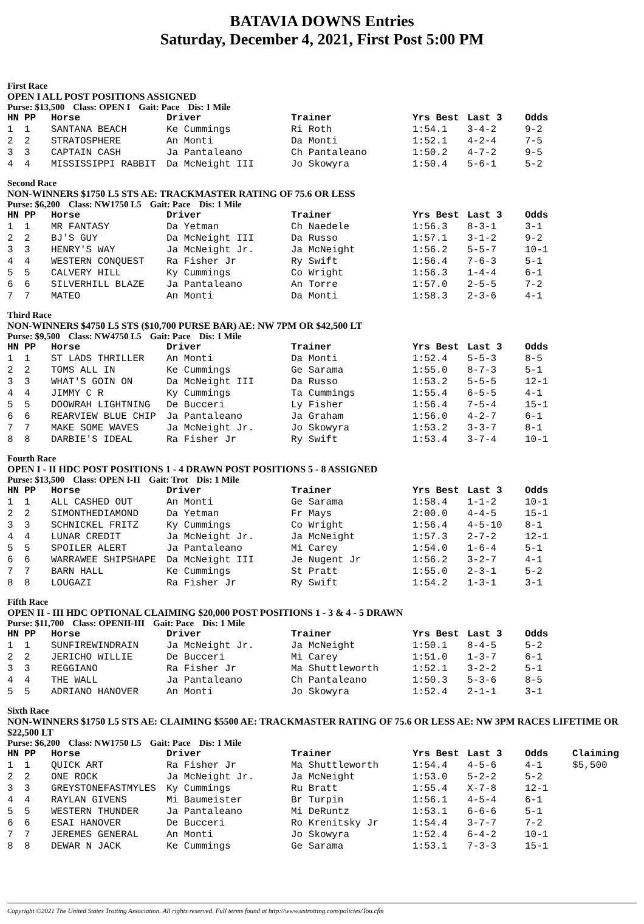BATAVIA DOWNS Entries
Saturday, December 4, 2021, First Post 5:00 PM
First Race
OPEN I ALL POST POSITIONS ASSIGNED
Purse: $13,500 Class: OPEN I Gait: Pace Dis: 1 Mile
| HN | PP | Horse | Driver | Trainer | Yrs Best | Last 3 | Odds |
| --- | --- | --- | --- | --- | --- | --- | --- |
| 1 | 1 | SANTANA BEACH | Ke Cummings | Ri Roth | 1:54.1 | 3-4-2 | 9-2 |
| 2 | 2 | STRATOSPHERE | An Monti | Da Monti | 1:52.1 | 4-2-4 | 7-5 |
| 3 | 3 | CAPTAIN CASH | Ja Pantaleano | Ch Pantaleano | 1:50.2 | 4-7-2 | 9-5 |
| 4 | 4 | MISSISSIPPI RABBIT | Da McNeight III | Jo Skowyra | 1:50.4 | 5-6-1 | 5-2 |
Second Race
NON-WINNERS $1750 L5 STS AE: TRACKMASTER RATING OF 75.6 OR LESS
Purse: $6,200 Class: NW1750 L5 Gait: Pace Dis: 1 Mile
| HN | PP | Horse | Driver | Trainer | Yrs Best | Last 3 | Odds |
| --- | --- | --- | --- | --- | --- | --- | --- |
| 1 | 1 | MR FANTASY | Da Yetman | Ch Naedele | 1:56.3 | 8-3-1 | 3-1 |
| 2 | 2 | BJ'S GUY | Da McNeight III | Da Russo | 1:57.1 | 3-1-2 | 9-2 |
| 3 | 3 | HENRY'S WAY | Ja McNeight Jr. | Ja McNeight | 1:56.2 | 5-5-7 | 10-1 |
| 4 | 4 | WESTERN CONQUEST | Ra Fisher Jr | Ry Swift | 1:56.4 | 7-6-3 | 5-1 |
| 5 | 5 | CALVERY HILL | Ky Cummings | Co Wright | 1:56.3 | 1-4-4 | 6-1 |
| 6 | 6 | SILVERHILL BLAZE | Ja Pantaleano | An Torre | 1:57.0 | 2-5-5 | 7-2 |
| 7 | 7 | MATEO | An Monti | Da Monti | 1:58.3 | 2-3-6 | 4-1 |
Third Race
NON-WINNERS $4750 L5 STS ($10,700 PURSE BAR) AE: NW 7PM OR $42,500 LT
Purse: $9,500 Class: NW4750 L5 Gait: Pace Dis: 1 Mile
| HN | PP | Horse | Driver | Trainer | Yrs Best | Last 3 | Odds |
| --- | --- | --- | --- | --- | --- | --- | --- |
| 1 | 1 | ST LADS THRILLER | An Monti | Da Monti | 1:52.4 | 5-5-3 | 8-5 |
| 2 | 2 | TOMS ALL IN | Ke Cummings | Ge Sarama | 1:55.0 | 8-7-3 | 5-1 |
| 3 | 3 | WHAT'S GOIN ON | Da McNeight III | Da Russo | 1:53.2 | 5-5-5 | 12-1 |
| 4 | 4 | JIMMY C R | Ky Cummings | Ta Cummings | 1:55.4 | 6-5-5 | 4-1 |
| 5 | 5 | DOOWRAH LIGHTNING | De Bucceri | Ly Fisher | 1:56.4 | 7-5-4 | 15-1 |
| 6 | 6 | REARVIEW BLUE CHIP | Ja Pantaleano | Ja Graham | 1:56.0 | 4-2-7 | 6-1 |
| 7 | 7 | MAKE SOME WAVES | Ja McNeight Jr. | Jo Skowyra | 1:53.2 | 3-3-7 | 8-1 |
| 8 | 8 | DARBIE'S IDEAL | Ra Fisher Jr | Ry Swift | 1:53.4 | 3-7-4 | 10-1 |
Fourth Race
OPEN I - II HDC POST POSITIONS 1 - 4 DRAWN POST POSITIONS 5 - 8 ASSIGNED
Purse: $13,500 Class: OPEN I-II Gait: Trot Dis: 1 Mile
| HN | PP | Horse | Driver | Trainer | Yrs Best | Last 3 | Odds |
| --- | --- | --- | --- | --- | --- | --- | --- |
| 1 | 1 | ALL CASHED OUT | An Monti | Ge Sarama | 1:58.4 | 1-1-2 | 10-1 |
| 2 | 2 | SIMONTHEDIAMOND | Da Yetman | Fr Mays | 2:00.0 | 4-4-5 | 15-1 |
| 3 | 3 | SCHNICKEL FRITZ | Ky Cummings | Co Wright | 1:56.4 | 4-5-10 | 8-1 |
| 4 | 4 | LUNAR CREDIT | Ja McNeight Jr. | Ja McNeight | 1:57.3 | 2-7-2 | 12-1 |
| 5 | 5 | SPOILER ALERT | Ja Pantaleano | Mi Carey | 1:54.0 | 1-6-4 | 5-1 |
| 6 | 6 | WARRAWEE SHIPSHAPE | Da McNeight III | Je Nugent Jr | 1:56.2 | 3-2-7 | 4-1 |
| 7 | 7 | BARN HALL | Ke Cummings | St Pratt | 1:55.0 | 2-3-1 | 5-2 |
| 8 | 8 | LOUGAZI | Ra Fisher Jr | Ry Swift | 1:54.2 | 1-3-1 | 3-1 |
Fifth Race
OPEN II - III HDC OPTIONAL CLAIMING $20,000 POST POSITIONS 1 - 3 & 4 - 5 DRAWN
Purse: $11,700 Class: OPENII-III Gait: Pace Dis: 1 Mile
| HN | PP | Horse | Driver | Trainer | Yrs Best | Last 3 | Odds |
| --- | --- | --- | --- | --- | --- | --- | --- |
| 1 | 1 | SUNFIREWINDRAIN | Ja McNeight Jr. | Ja McNeight | 1:50.1 | 8-4-5 | 5-2 |
| 2 | 2 | JERICHO WILLIE | De Bucceri | Mi Carey | 1:51.0 | 1-3-7 | 6-1 |
| 3 | 3 | REGGIANO | Ra Fisher Jr | Ma Shuttleworth | 1:52.1 | 3-2-2 | 5-1 |
| 4 | 4 | THE WALL | Ja Pantaleano | Ch Pantaleano | 1:50.3 | 5-3-6 | 8-5 |
| 5 | 5 | ADRIANO HANOVER | An Monti | Jo Skowyra | 1:52.4 | 2-1-1 | 3-1 |
Sixth Race
NON-WINNERS $1750 L5 STS AE: CLAIMING $5500 AE: TRACKMASTER RATING OF 75.6 OR LESS AE: NW 3PM RACES LIFETIME OR $22,500 LT
Purse: $6,200 Class: NW1750 L5 Gait: Pace Dis: 1 Mile
| HN | PP | Horse | Driver | Trainer | Yrs Best | Last 3 | Odds | Claiming |
| --- | --- | --- | --- | --- | --- | --- | --- | --- |
| 1 | 1 | QUICK ART | Ra Fisher Jr | Ma Shuttleworth | 1:54.4 | 4-5-6 | 4-1 | $5,500 |
| 2 | 2 | ONE ROCK | Ja McNeight Jr. | Ja McNeight | 1:53.0 | 5-2-2 | 5-2 | |
| 3 | 3 | GREYSTONEFASTMYLES | Ky Cummings | Ru Bratt | 1:55.4 | X-7-8 | 12-1 | |
| 4 | 4 | RAYLAN GIVENS | Mi Baumeister | Br Turpin | 1:56.1 | 4-5-4 | 6-1 | |
| 5 | 5 | WESTERN THUNDER | Ja Pantaleano | Mi DeRuntz | 1:53.1 | 6-6-6 | 5-1 | |
| 6 | 6 | ESAI HANOVER | De Bucceri | Ro Krenitsky Jr | 1:54.4 | 3-7-7 | 7-2 | |
| 7 | 7 | JEREMES GENERAL | An Monti | Jo Skowyra | 1:52.4 | 6-4-2 | 10-1 | |
| 8 | 8 | DEWAR N JACK | Ke Cummings | Ge Sarama | 1:53.1 | 7-3-3 | 15-1 | |
Copyright ©2021 The United States Trotting Association. All rights reserved. Full terms found at http://www.ustrotting.com/policies/Tou.cfm